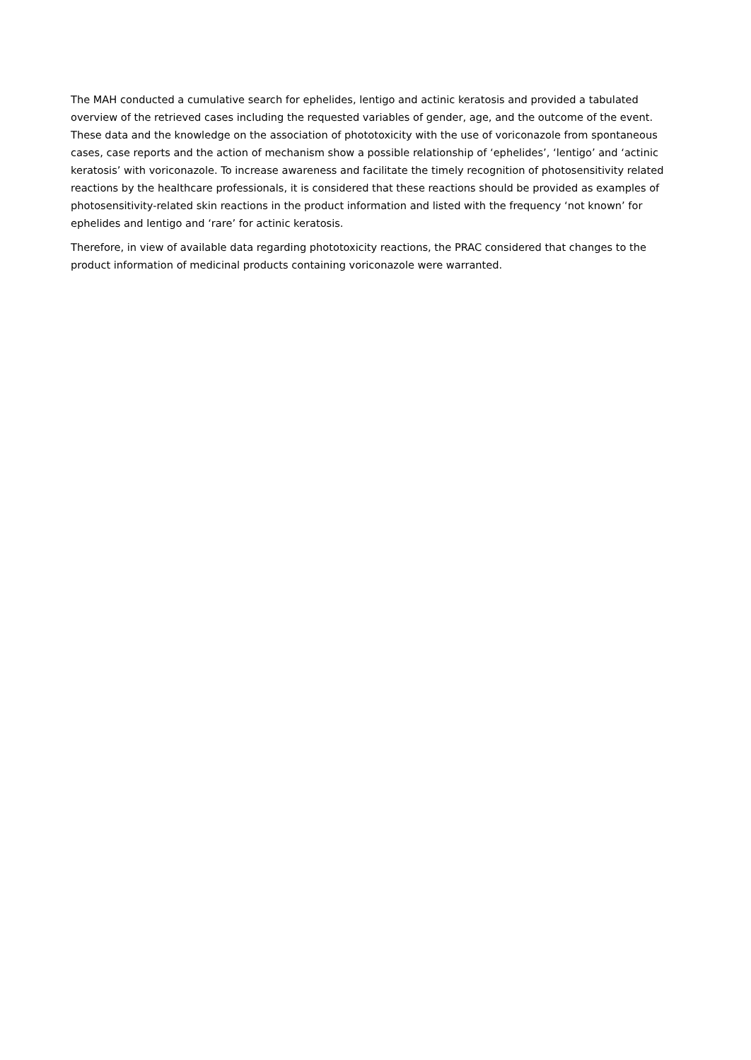The MAH conducted a cumulative search for ephelides, lentigo and actinic keratosis and provided a tabulated overview of the retrieved cases including the requested variables of gender, age, and the outcome of the event. These data and the knowledge on the association of phototoxicity with the use of voriconazole from spontaneous cases, case reports and the action of mechanism show a possible relationship of ‘ephelides’, ‘lentigo’ and ‘actinic keratosis’ with voriconazole. To increase awareness and facilitate the timely recognition of photosensitivity related reactions by the healthcare professionals, it is considered that these reactions should be provided as examples of photosensitivity-related skin reactions in the product information and listed with the frequency ‘not known’ for ephelides and lentigo and ‘rare’ for actinic keratosis.
Therefore, in view of available data regarding phototoxicity reactions, the PRAC considered that changes to the product information of medicinal products containing voriconazole were warranted.